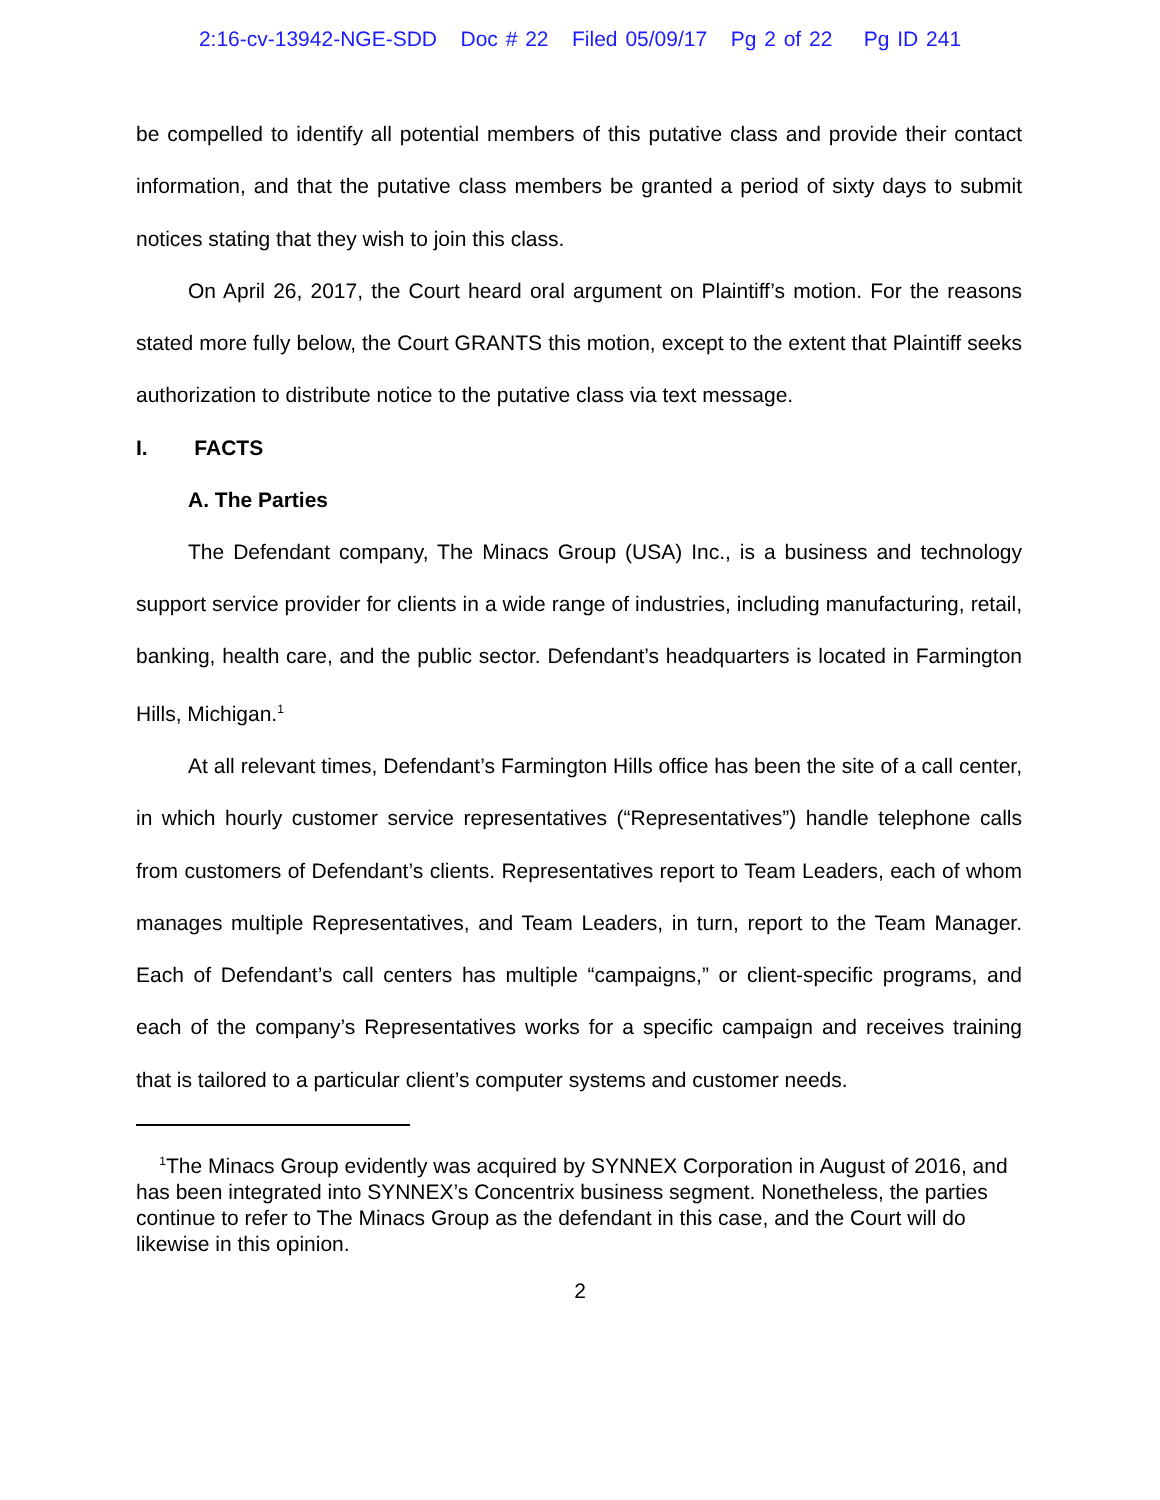2:16-cv-13942-NGE-SDD Doc # 22 Filed 05/09/17 Pg 2 of 22 Pg ID 241
be compelled to identify all potential members of this putative class and provide their contact information, and that the putative class members be granted a period of sixty days to submit notices stating that they wish to join this class.
On April 26, 2017, the Court heard oral argument on Plaintiff’s motion. For the reasons stated more fully below, the Court GRANTS this motion, except to the extent that Plaintiff seeks authorization to distribute notice to the putative class via text message.
I. FACTS
A. The Parties
The Defendant company, The Minacs Group (USA) Inc., is a business and technology support service provider for clients in a wide range of industries, including manufacturing, retail, banking, health care, and the public sector. Defendant’s headquarters is located in Farmington Hills, Michigan.<sup>1</sup>
At all relevant times, Defendant’s Farmington Hills office has been the site of a call center, in which hourly customer service representatives (“Representatives”) handle telephone calls from customers of Defendant’s clients. Representatives report to Team Leaders, each of whom manages multiple Representatives, and Team Leaders, in turn, report to the Team Manager. Each of Defendant’s call centers has multiple “campaigns,” or client-specific programs, and each of the company’s Representatives works for a specific campaign and receives training that is tailored to a particular client’s computer systems and customer needs.
<sup>1</sup> The Minacs Group evidently was acquired by SYNNEX Corporation in August of 2016, and has been integrated into SYNNEX’s Concentrix business segment. Nonetheless, the parties continue to refer to The Minacs Group as the defendant in this case, and the Court will do likewise in this opinion.
2